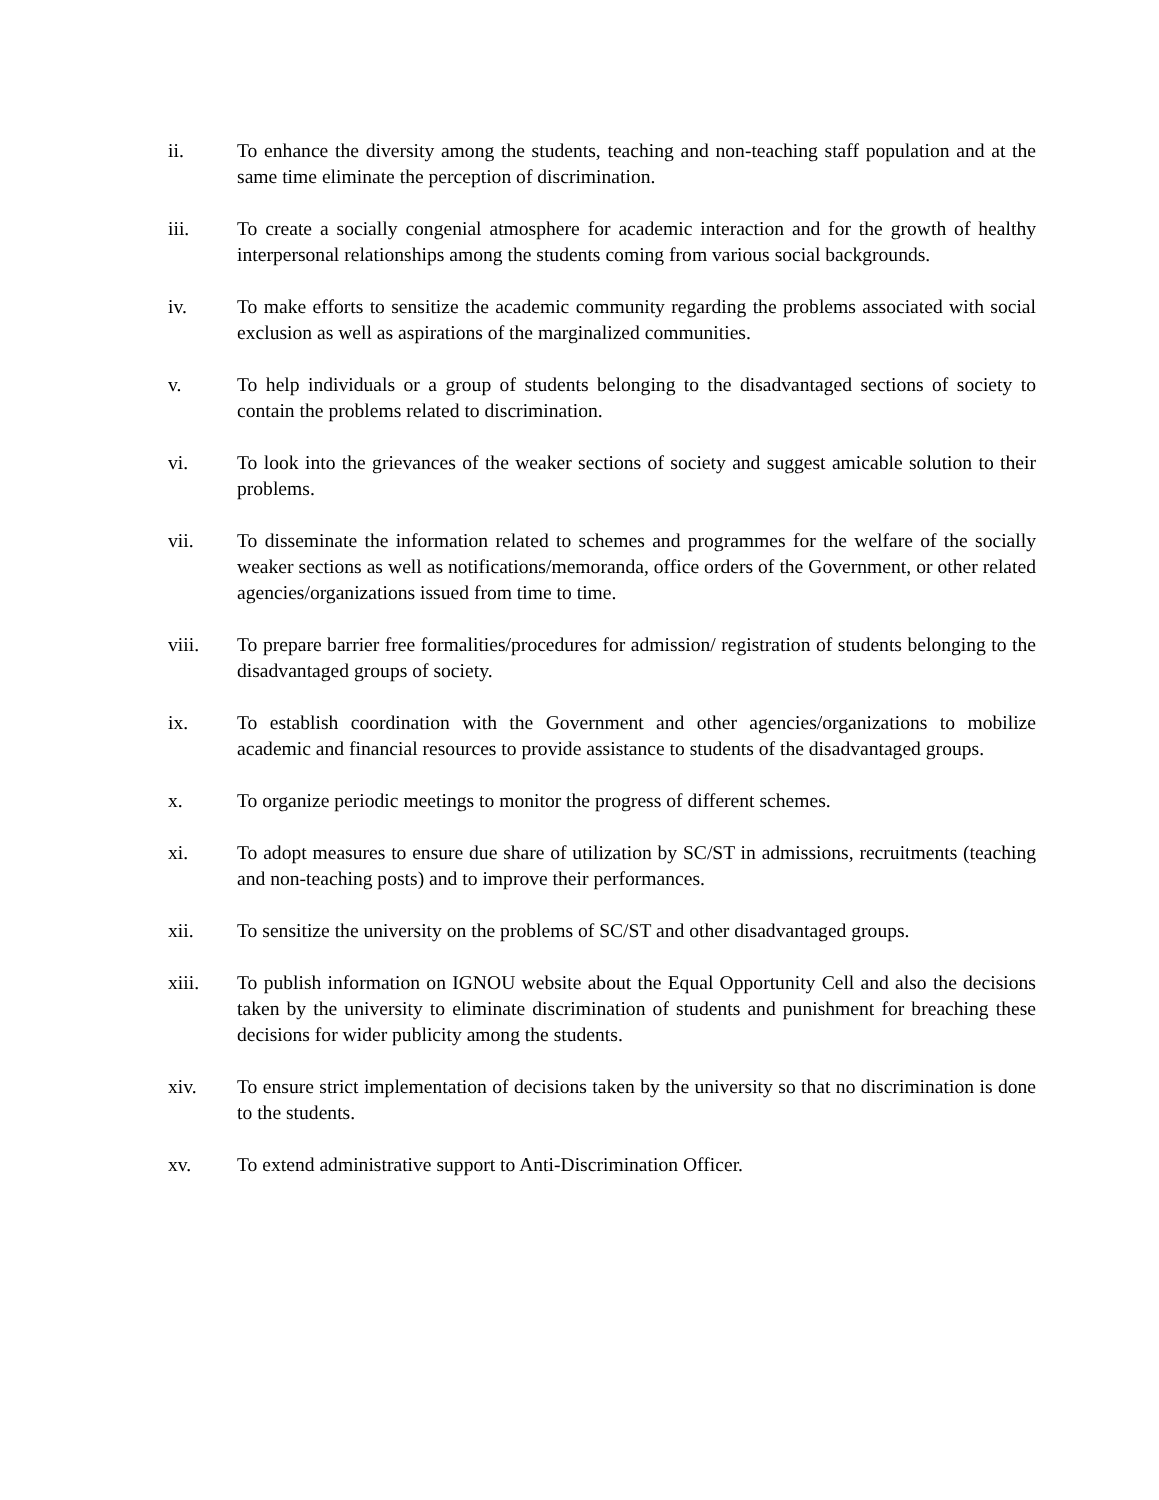ii. To enhance the diversity among the students, teaching and non-teaching staff population and at the same time eliminate the perception of discrimination.
iii. To create a socially congenial atmosphere for academic interaction and for the growth of healthy interpersonal relationships among the students coming from various social backgrounds.
iv. To make efforts to sensitize the academic community regarding the problems associated with social exclusion as well as aspirations of the marginalized communities.
v. To help individuals or a group of students belonging to the disadvantaged sections of society to contain the problems related to discrimination.
vi. To look into the grievances of the weaker sections of society and suggest amicable solution to their problems.
vii. To disseminate the information related to schemes and programmes for the welfare of the socially weaker sections as well as notifications/memoranda, office orders of the Government, or other related agencies/organizations issued from time to time.
viii. To prepare barrier free formalities/procedures for admission/ registration of students belonging to the disadvantaged groups of society.
ix. To establish coordination with the Government and other agencies/organizations to mobilize academic and financial resources to provide assistance to students of the disadvantaged groups.
x. To organize periodic meetings to monitor the progress of different schemes.
xi. To adopt measures to ensure due share of utilization by SC/ST in admissions, recruitments (teaching and non-teaching posts) and to improve their performances.
xii. To sensitize the university on the problems of SC/ST and other disadvantaged groups.
xiii. To publish information on IGNOU website about the Equal Opportunity Cell and also the decisions taken by the university to eliminate discrimination of students and punishment for breaching these decisions for wider publicity among the students.
xiv. To ensure strict implementation of decisions taken by the university so that no discrimination is done to the students.
xv. To extend administrative support to Anti-Discrimination Officer.